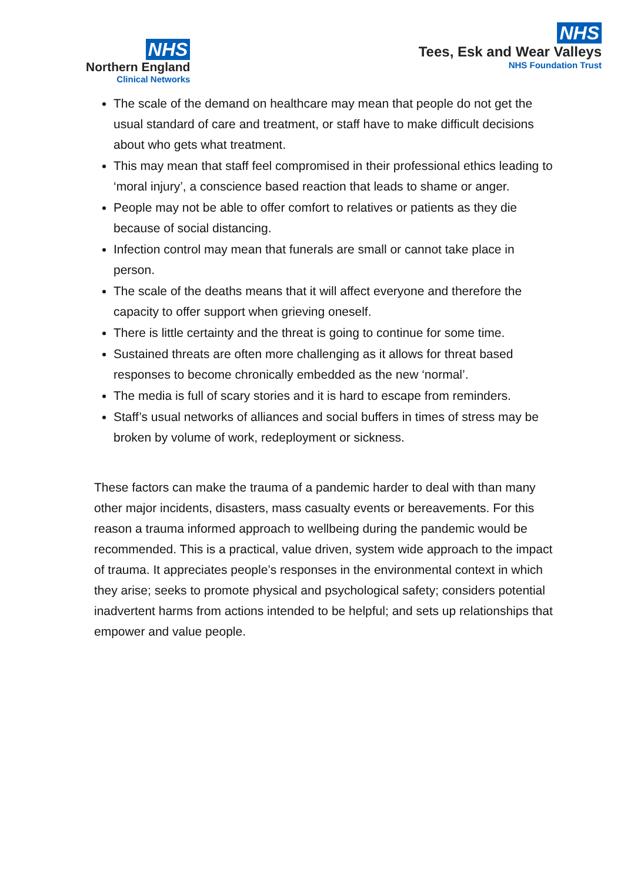NHS
Northern England
Clinical Networks
NHS
Tees, Esk and Wear Valleys
NHS Foundation Trust
The scale of the demand on healthcare may mean that people do not get the usual standard of care and treatment, or staff have to make difficult decisions about who gets what treatment.
This may mean that staff feel compromised in their professional ethics leading to ‘moral injury’, a conscience based reaction that leads to shame or anger.
People may not be able to offer comfort to relatives or patients as they die because of social distancing.
Infection control may mean that funerals are small or cannot take place in person.
The scale of the deaths means that it will affect everyone and therefore the capacity to offer support when grieving oneself.
There is little certainty and the threat is going to continue for some time.
Sustained threats are often more challenging as it allows for threat based responses to become chronically embedded as the new ‘normal’.
The media is full of scary stories and it is hard to escape from reminders.
Staff’s usual networks of alliances and social buffers in times of stress may be broken by volume of work, redeployment or sickness.
These factors can make the trauma of a pandemic harder to deal with than many other major incidents, disasters, mass casualty events or bereavements. For this reason a trauma informed approach to wellbeing during the pandemic would be recommended. This is a practical, value driven, system wide approach to the impact of trauma. It appreciates people’s responses in the environmental context in which they arise; seeks to promote physical and psychological safety; considers potential inadvertent harms from actions intended to be helpful; and sets up relationships that empower and value people.